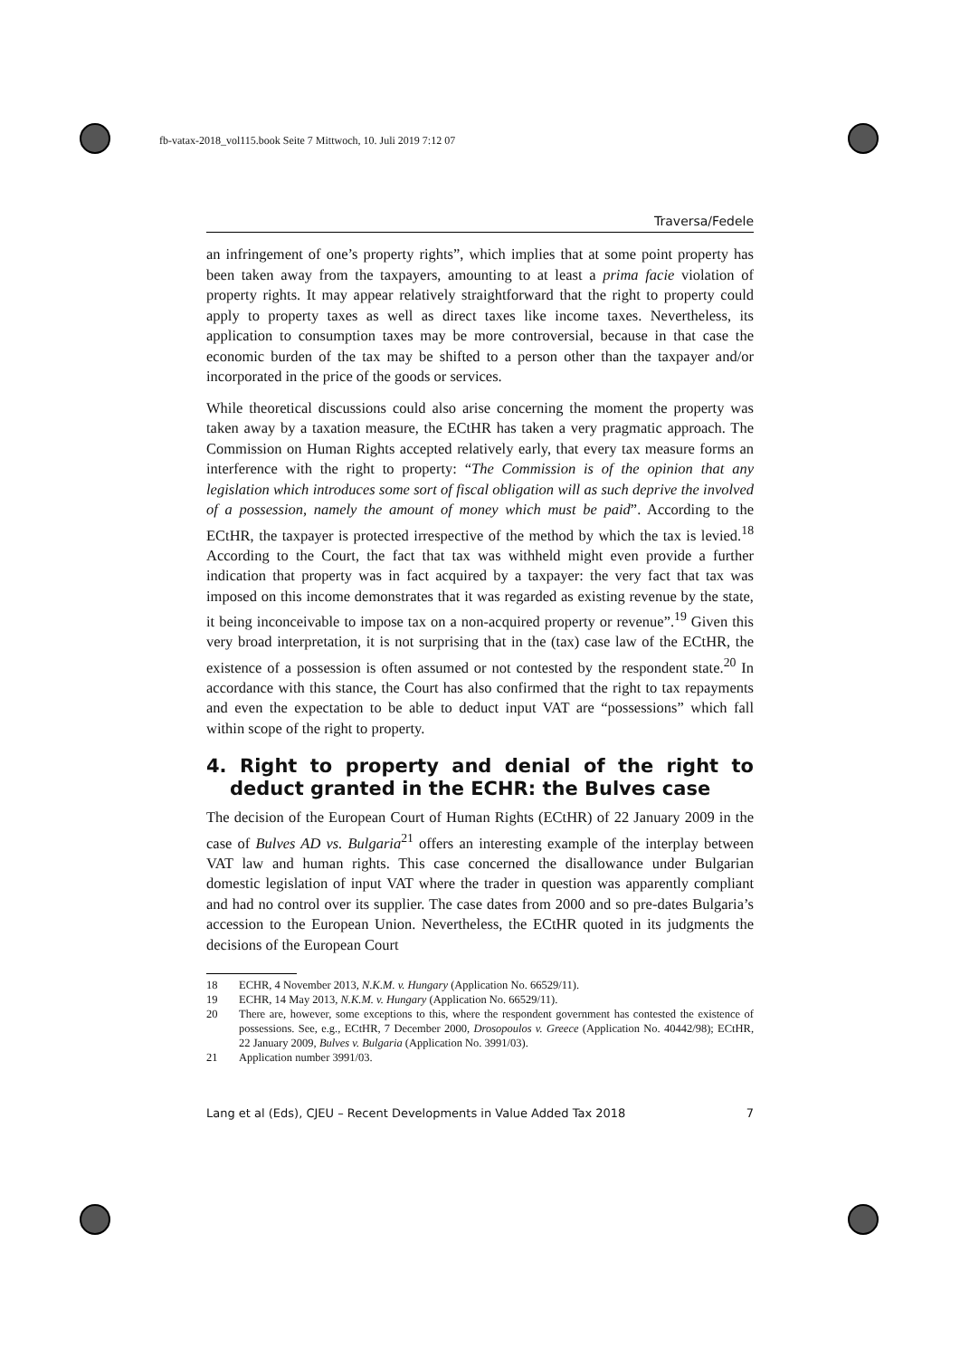fb-vatax-2018_vol115.book Seite 7 Mittwoch, 10. Juli 2019 7:12 07
Traversa/Fedele
an infringement of one’s property rights”, which implies that at some point property has been taken away from the taxpayers, amounting to at least a prima facie violation of property rights. It may appear relatively straightforward that the right to property could apply to property taxes as well as direct taxes like income taxes. Nevertheless, its application to consumption taxes may be more controversial, because in that case the economic burden of the tax may be shifted to a person other than the taxpayer and/or incorporated in the price of the goods or services.
While theoretical discussions could also arise concerning the moment the property was taken away by a taxation measure, the ECtHR has taken a very pragmatic approach. The Commission on Human Rights accepted relatively early, that every tax measure forms an interference with the right to property: “The Commission is of the opinion that any legislation which introduces some sort of fiscal obligation will as such deprive the involved of a possession, namely the amount of money which must be paid”. According to the ECtHR, the taxpayer is protected irrespective of the method by which the tax is levied.<sup>18</sup> According to the Court, the fact that tax was withheld might even provide a further indication that property was in fact acquired by a taxpayer: the very fact that tax was imposed on this income demonstrates that it was regarded as existing revenue by the state, it being inconceivable to impose tax on a non-acquired property or revenue”.<sup>19</sup> Given this very broad interpretation, it is not surprising that in the (tax) case law of the ECtHR, the existence of a possession is often assumed or not contested by the respondent state.<sup>20</sup> In accordance with this stance, the Court has also confirmed that the right to tax repayments and even the expectation to be able to deduct input VAT are “possessions” which fall within scope of the right to property.
4. Right to property and denial of the right to deduct granted in the ECHR: the Bulves case
The decision of the European Court of Human Rights (ECtHR) of 22 January 2009 in the case of Bulves AD vs. Bulgaria<sup>21</sup> offers an interesting example of the interplay between VAT law and human rights. This case concerned the disallowance under Bulgarian domestic legislation of input VAT where the trader in question was apparently compliant and had no control over its supplier. The case dates from 2000 and so pre-dates Bulgaria’s accession to the European Union. Nevertheless, the ECtHR quoted in its judgments the decisions of the European Court
18 ECHR, 4 November 2013, N.K.M. v. Hungary (Application No. 66529/11).
19 ECHR, 14 May 2013, N.K.M. v. Hungary (Application No. 66529/11).
20 There are, however, some exceptions to this, where the respondent government has contested the existence of possessions. See, e.g., ECtHR, 7 December 2000, Drosopoulos v. Greece (Application No. 40442/98); ECtHR, 22 January 2009, Bulves v. Bulgaria (Application No. 3991/03).
21 Application number 3991/03.
Lang et al (Eds), CJEU – Recent Developments in Value Added Tax 2018 7